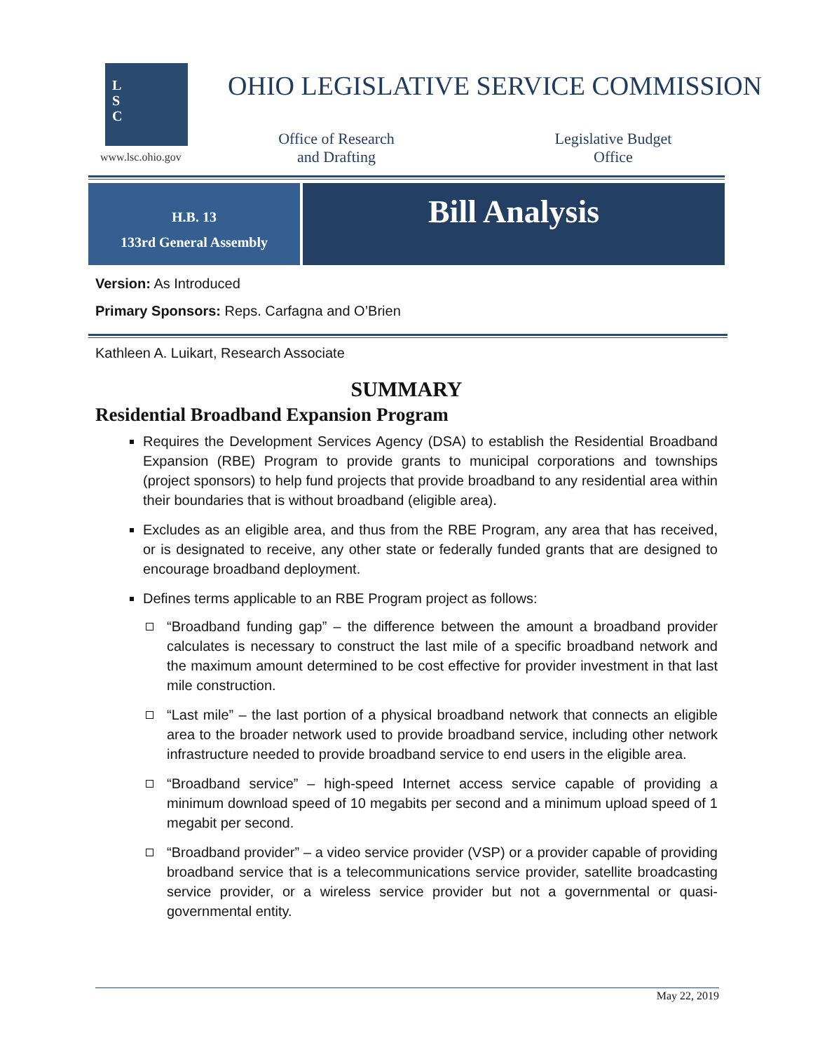L
S
C
www.lsc.ohio.gov
OHIO LEGISLATIVE SERVICE COMMISSION
Office of Research and Drafting
Legislative Budget Office
H.B. 13
133rd General Assembly
Bill Analysis
Version: As Introduced
Primary Sponsors: Reps. Carfagna and O’Brien
Kathleen A. Luikart, Research Associate
SUMMARY
Residential Broadband Expansion Program
Requires the Development Services Agency (DSA) to establish the Residential Broadband Expansion (RBE) Program to provide grants to municipal corporations and townships (project sponsors) to help fund projects that provide broadband to any residential area within their boundaries that is without broadband (eligible area).
Excludes as an eligible area, and thus from the RBE Program, any area that has received, or is designated to receive, any other state or federally funded grants that are designed to encourage broadband deployment.
Defines terms applicable to an RBE Program project as follows:
“Broadband funding gap” – the difference between the amount a broadband provider calculates is necessary to construct the last mile of a specific broadband network and the maximum amount determined to be cost effective for provider investment in that last mile construction.
“Last mile” – the last portion of a physical broadband network that connects an eligible area to the broader network used to provide broadband service, including other network infrastructure needed to provide broadband service to end users in the eligible area.
“Broadband service” – high-speed Internet access service capable of providing a minimum download speed of 10 megabits per second and a minimum upload speed of 1 megabit per second.
“Broadband provider” – a video service provider (VSP) or a provider capable of providing broadband service that is a telecommunications service provider, satellite broadcasting service provider, or a wireless service provider but not a governmental or quasi-governmental entity.
May 22, 2019